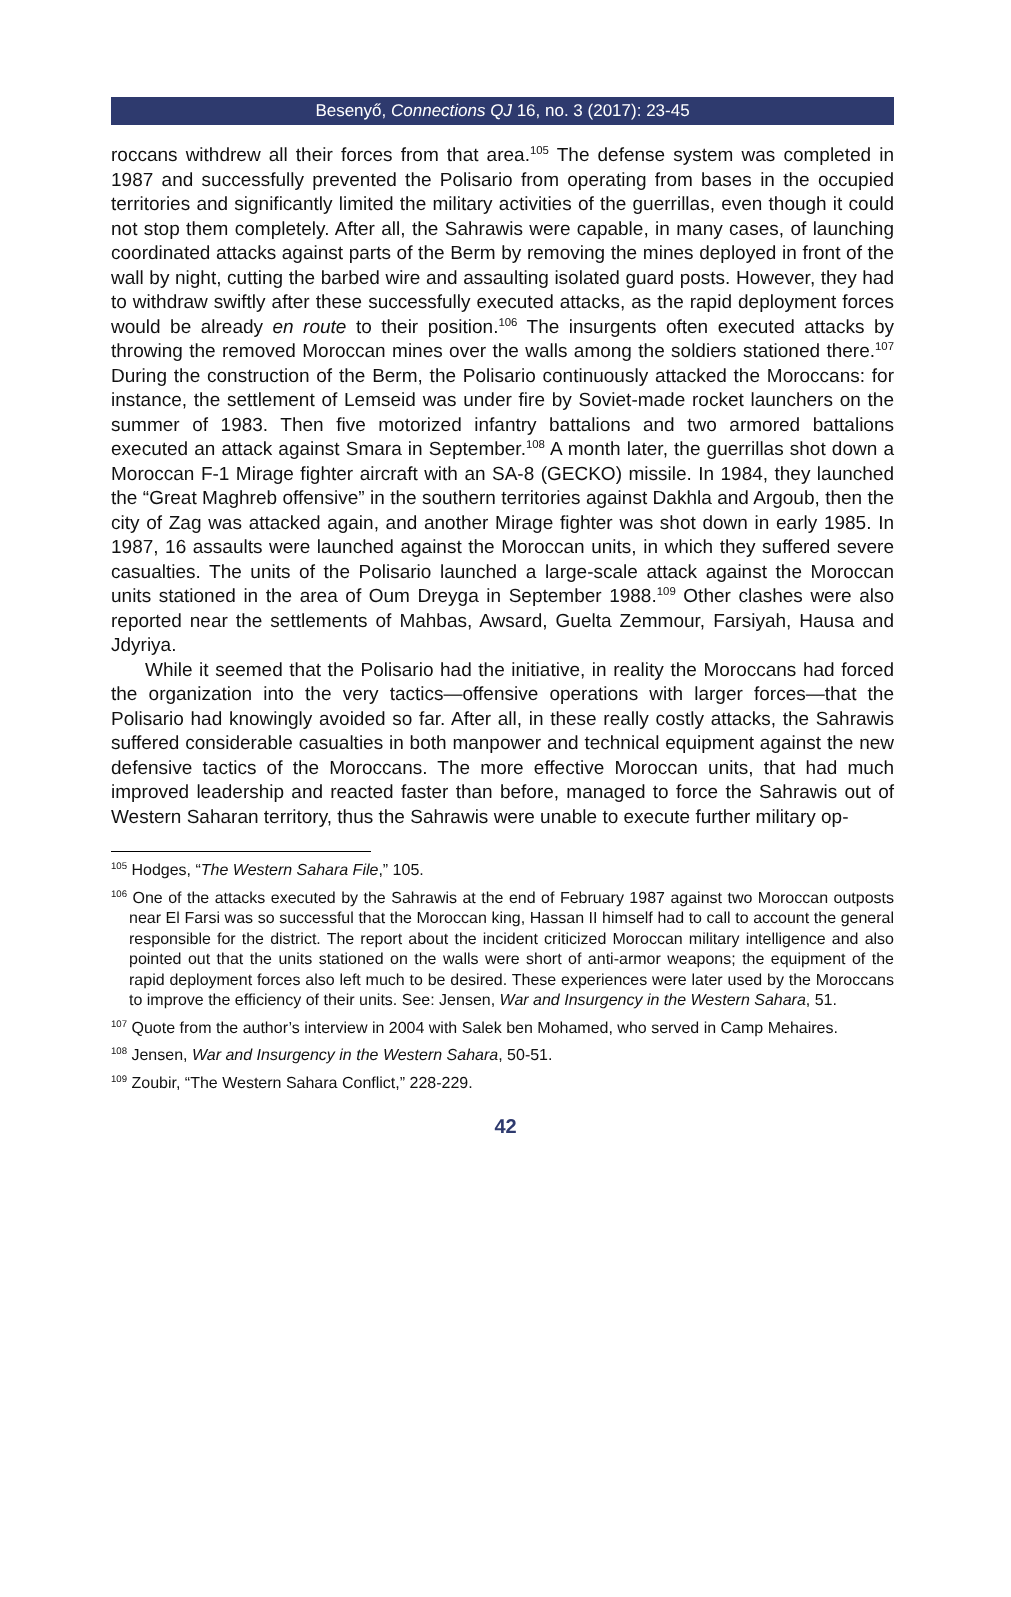Besenyő, Connections QJ 16, no. 3 (2017): 23-45
roccans withdrew all their forces from that area.<sup>105</sup> The defense system was completed in 1987 and successfully prevented the Polisario from operating from bases in the occupied territories and significantly limited the military activities of the guerrillas, even though it could not stop them completely. After all, the Sahrawis were capable, in many cases, of launching coordinated attacks against parts of the Berm by removing the mines deployed in front of the wall by night, cutting the barbed wire and assaulting isolated guard posts. However, they had to withdraw swiftly after these successfully executed attacks, as the rapid deployment forces would be already en route to their position.<sup>106</sup> The insurgents often executed attacks by throwing the removed Moroccan mines over the walls among the soldiers stationed there.<sup>107</sup> During the construction of the Berm, the Polisario continuously attacked the Moroccans: for instance, the settlement of Lemseid was under fire by Soviet-made rocket launchers on the summer of 1983. Then five motorized infantry battalions and two armored battalions executed an attack against Smara in September.<sup>108</sup> A month later, the guerrillas shot down a Moroccan F-1 Mirage fighter aircraft with an SA-8 (GECKO) missile. In 1984, they launched the “Great Maghreb offensive” in the southern territories against Dakhla and Argoub, then the city of Zag was attacked again, and another Mirage fighter was shot down in early 1985. In 1987, 16 assaults were launched against the Moroccan units, in which they suffered severe casualties. The units of the Polisario launched a large-scale attack against the Moroccan units stationed in the area of Oum Dreyga in September 1988.<sup>109</sup> Other clashes were also reported near the settlements of Mahbas, Awsard, Guelta Zemmour, Farsiyah, Hausa and Jdyriya.
While it seemed that the Polisario had the initiative, in reality the Moroccans had forced the organization into the very tactics—offensive operations with larger forces—that the Polisario had knowingly avoided so far. After all, in these really costly attacks, the Sahrawis suffered considerable casualties in both manpower and technical equipment against the new defensive tactics of the Moroccans. The more effective Moroccan units, that had much improved leadership and reacted faster than before, managed to force the Sahrawis out of Western Saharan territory, thus the Sahrawis were unable to execute further military op-
<sup>105</sup> Hodges, “The Western Sahara File,” 105.
<sup>106</sup> One of the attacks executed by the Sahrawis at the end of February 1987 against two Moroccan outposts near El Farsi was so successful that the Moroccan king, Hassan II himself had to call to account the general responsible for the district. The report about the incident criticized Moroccan military intelligence and also pointed out that the units stationed on the walls were short of anti-armor weapons; the equipment of the rapid deployment forces also left much to be desired. These experiences were later used by the Moroccans to improve the efficiency of their units. See: Jensen, War and Insurgency in the Western Sahara, 51.
<sup>107</sup> Quote from the author’s interview in 2004 with Salek ben Mohamed, who served in Camp Mehaires.
<sup>108</sup> Jensen, War and Insurgency in the Western Sahara, 50-51.
<sup>109</sup> Zoubir, “The Western Sahara Conflict,” 228-229.
42